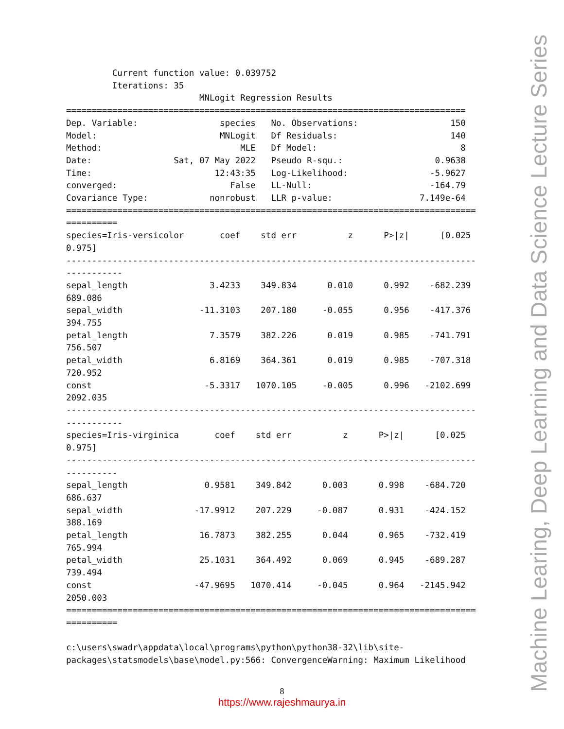Current function value: 0.039752
         Iterations: 35
                          MNLogit Regression Results
==============================================================================
Dep. Variable:                species   No. Observations:                  150
Model:                        MNLogit   Df Residuals:                      140
Method:                           MLE   Df Model:                            8
Date:                Sat, 07 May 2022   Pseudo R-squ.:                  0.9638
Time:                        12:43:35   Log-Likelihood:                -5.9627
converged:                      False   LL-Null:                       -164.79
Covariance Type:            nonrobust   LLR p-value:                 7.149e-64
================================================================================
==========
species=Iris-versicolor       coef    std err          z      P>|z|      [0.025
0.975]
--------------------------------------------------------------------------------
-----------
sepal_length                3.4233    349.834      0.010      0.992    -682.239
689.086
sepal_width               -11.3103    207.180     -0.055      0.956    -417.376
394.755
petal_length                7.3579    382.226      0.019      0.985    -741.791
756.507
petal_width                 6.8169    364.361      0.019      0.985    -707.318
720.952
const                      -5.3317   1070.105     -0.005      0.996   -2102.699
2092.035
--------------------------------------------------------------------------------
-----------
species=Iris-virginica       coef    std err          z      P>|z|      [0.025
0.975]
--------------------------------------------------------------------------------
----------
sepal_length               0.9581    349.842      0.003      0.998    -684.720
686.637
sepal_width              -17.9912    207.229     -0.087      0.931    -424.152
388.169
petal_length              16.7873    382.255      0.044      0.965    -732.419
765.994
petal_width               25.1031    364.492      0.069      0.945    -689.287
739.494
const                    -47.9695   1070.414     -0.045      0.964   -2145.942
2050.003
================================================================================
==========

c:\users\swadr\appdata\local\programs\python\python38-32\lib\site-
packages\statsmodels\base\model.py:566: ConvergenceWarning: Maximum Likelihood
8
https://www.rajeshmaurya.in
Machine Learing, Deep Learning and Data Science Lecture Series